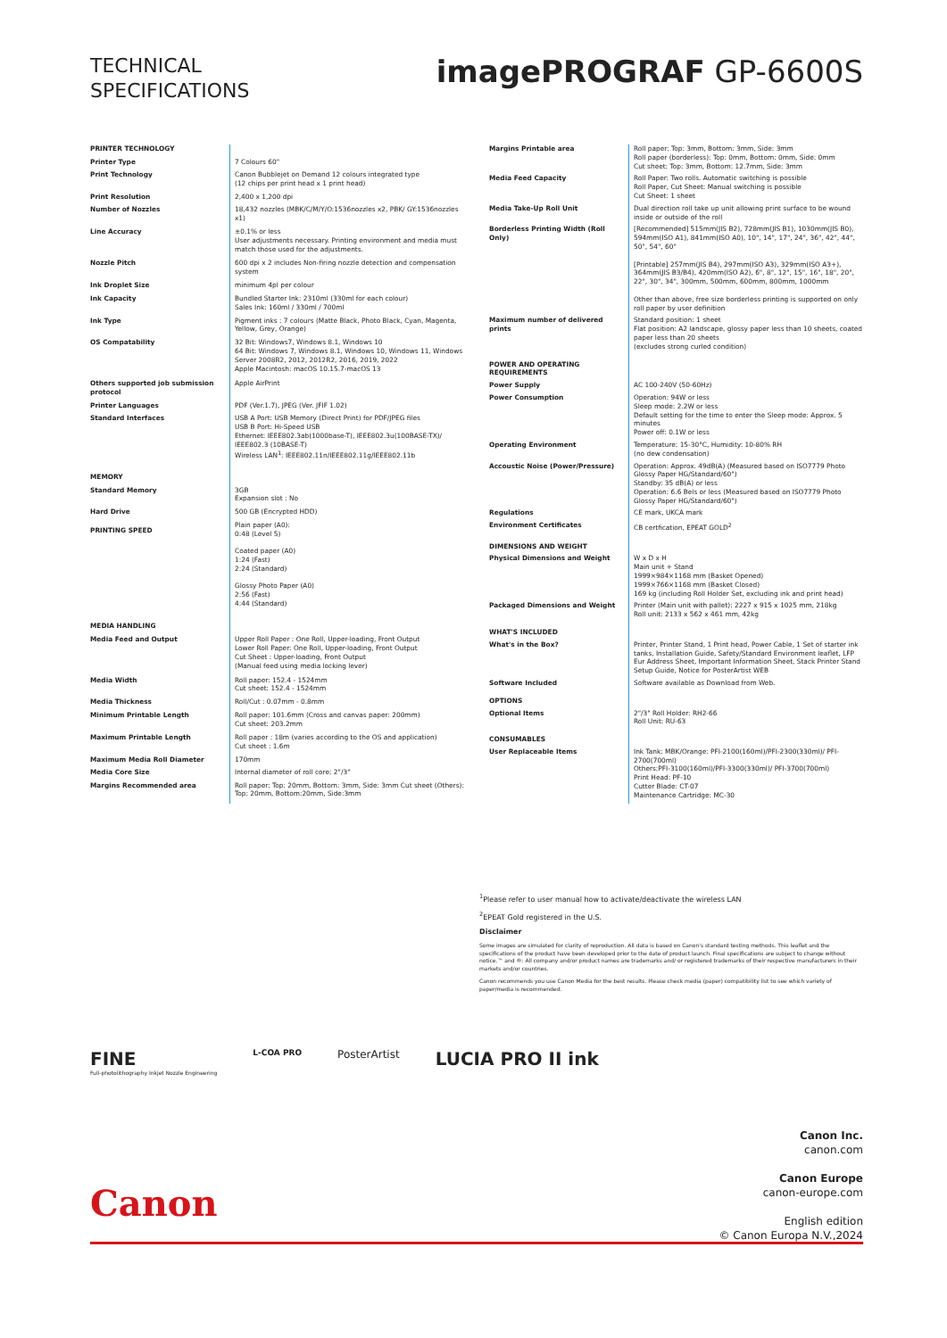TECHNICAL
SPECIFICATIONS
imagePROGRAF GP-6600S
| PRINTER TECHNOLOGY | |
| Printer Type | 7 Colours 60" |
| Print Technology | Canon Bubblejet on Demand 12 colours integrated type (12 chips per print head x 1 print head) |
| Print Resolution | 2,400 x 1,200 dpi |
| Number of Nozzles | 18,432 nozzles (MBK/C/M/Y/O:1536nozzles x2, PBK/ GY:1536nozzles x1) |
| Line Accuracy | ±0.1% or less User adjustments necessary. Printing environment and media must match those used for the adjustments. |
| Nozzle Pitch | 600 dpi x 2 includes Non-firing nozzle detection and compensation system |
| Ink Droplet Size | minimum 4pl per colour |
| Ink Capacity | Bundled Starter Ink: 2310ml (330ml for each colour) Sales Ink: 160ml / 330ml / 700ml |
| Ink Type | Pigment inks : 7 colours (Matte Black, Photo Black, Cyan, Magenta, Yellow, Grey, Orange) |
| OS Compatability | 32 Bit: Windows7, Windows 8.1, Windows 10 64 Bit: Windows 7, Windows 8.1, Windows 10, Windows 11, Windows Server 2008R2, 2012, 2012R2, 2016, 2019, 2022 Apple Macintosh: macOS 10.15.7-macOS 13 |
| Others supported job submission protocol | Apple AirPrint |
| Printer Languages | PDF (Ver.1.7), JPEG (Ver. JFIF 1.02) |
| Standard Interfaces | USB A Port: USB Memory (Direct Print) for PDF/JPEG files USB B Port: Hi-Speed USB Ethernet: IEEE802.3ab(1000base-T), IEEE802.3u(100BASE-TX)/ IEEE802.3 (10BASE-T) Wireless LAN<sup>1</sup>: IEEE802.11n/IEEE802.11g/IEEE802.11b |
| MEMORY | |
| Standard Memory | 3GB Expansion slot : No |
| Hard Drive | 500 GB (Encrypted HDD) |
| PRINTING SPEED | Plain paper (A0): 0:48 (Level 5) Coated paper (A0) 1:24 (Fast) 2:24 (Standard) Glossy Photo Paper (A0) 2:56 (Fast) 4:44 (Standard) |
| MEDIA HANDLING | |
| Media Feed and Output | Upper Roll Paper : One Roll, Upper-loading, Front Output Lower Roll Paper: One Roll, Upper-loading, Front Output Cut Sheet : Upper-loading, Front Output (Manual feed using media locking lever) |
| Media Width | Roll paper: 152.4 - 1524mm Cut sheet: 152.4 - 1524mm |
| Media Thickness | Roll/Cut : 0.07mm - 0.8mm |
| Minimum Printable Length | Roll paper: 101.6mm (Cross and canvas paper: 200mm) Cut sheet: 203.2mm |
| Maximum Printable Length | Roll paper : 18m (varies according to the OS and application) Cut sheet : 1.6m |
| Maximum Media Roll Diameter | 170mm |
| Media Core Size | Internal diameter of roll core: 2"/3" |
| Margins Recommended area | Roll paper: Top: 20mm, Bottom: 3mm, Side: 3mm Cut sheet (Others): Top: 20mm, Bottom:20mm, Side:3mm |
| Margins Printable area | Roll paper: Top: 3mm, Bottom: 3mm, Side: 3mm Roll paper (borderless): Top: 0mm, Bottom: 0mm, Side: 0mm Cut sheet: Top: 3mm, Bottom: 12.7mm, Side: 3mm |
| Media Feed Capacity | Roll Paper: Two rolls. Automatic switching is possible Roll Paper, Cut Sheet: Manual switching is possible Cut Sheet: 1 sheet |
| Media Take-Up Roll Unit | Dual direction roll take up unit allowing print surface to be wound inside or outside of the roll |
| Borderless Printing Width (Roll Only) | [Recommended] 515mm(JIS B2), 728mm(JIS B1), 1030mm(JIS B0), 594mm(ISO A1), 841mm(ISO A0), 10", 14", 17", 24", 36", 42", 44", 50", 54", 60" [Printable] 257mm(JIS B4), 297mm(ISO A3), 329mm(ISO A3+), 364mm(JIS B3/B4), 420mm(ISO A2), 6", 8", 12", 15", 16", 18", 20", 22", 30", 34", 300mm, 500mm, 600mm, 800mm, 1000mm Other than above, free size borderless printing is supported on only roll paper by user definition |
| Maximum number of delivered prints | Standard position: 1 sheet Flat position: A2 landscape, glossy paper less than 10 sheets, coated paper less than 20 sheets (excludes strong curled condition) |
| POWER AND OPERATING REQUIREMENTS | |
| Power Supply | AC 100-240V (50-60Hz) |
| Power Consumption | Operation: 94W or less Sleep mode: 2.2W or less Default setting for the time to enter the Sleep mode: Approx. 5 minutes Power off: 0.1W or less |
| Operating Environment | Temperature: 15-30°C, Humidity: 10-80% RH (no dew condensation) |
| Accoustic Noise (Power/Pressure) | Operation: Approx. 49dB(A) (Measured based on ISO7779 Photo Glossy Paper HG/Standard/60") Standby: 35 dB(A) or less Operation: 6.6 Bels or less (Measured based on ISO7779 Photo Glossy Paper HG/Standard/60") |
| Regulations | CE mark, UKCA mark |
| Environment Certificates | CB certfication, EPEAT GOLD<sup>2</sup> |
| DIMENSIONS AND WEIGHT | |
| Physical Dimensions and Weight | W x D x H Main unit + Stand 1999×984×1168 mm (Basket Opened) 1999×766×1168 mm (Basket Closed) 169 kg (including Roll Holder Set, excluding ink and print head) |
| Packaged Dimensions and Weight | Printer (Main unit with pallet): 2227 x 915 x 1025 mm, 218kg Roll unit: 2133 x 562 x 461 mm, 42kg |
| WHAT'S INCLUDED | |
| What's in the Box? | Printer, Printer Stand, 1 Print head, Power Cable, 1 Set of starter ink tanks, Installation Guide, Safety/Standard Environment leaflet, LFP Eur Address Sheet, Important Information Sheet, Stack Printer Stand Setup Guide, Notice for PosterArtist WEB |
| Software Included | Software available as Download from Web. |
| OPTIONS | |
| Optional Items | 2"/3" Roll Holder: RH2-66 Roll Unit: RU-63 |
| CONSUMABLES | |
| User Replaceable Items | Ink Tank: MBK/Orange: PFI-2100(160ml)/PFI-2300(330ml)/ PFI-2700(700ml) Others:PFI-3100(160ml)/PFI-3300(330ml)/ PFI-3700(700ml) Print Head: PF-10 Cutter Blade: CT-07 Maintenance Cartridge: MC-30 |
<sup>1</sup> Please refer to user manual how to activate/deactivate the wireless LAN
<sup>2</sup> EPEAT Gold registered in the U.S.
Disclaimer
Some images are simulated for clarity of reproduction. All data is based on Canon's standard testing methods. This leaflet and the specifications of the product have been developed prior to the date of product launch. Final specifications are subject to change without notice.™ and ®: All company and/or product names are trademarks and/ or registered trademarks of their respective manufacturers in their markets and/or countries.
Canon recommends you use Canon Media for the best results. Please check media (paper) compatibility list to see which variety of paper/media is recommended.
FINE
Full-photolithography Inkjet Nozzle Engineering
L-COA PRO
PosterArtist
LUCIA PRO II ink
Canon Inc.
canon.com
Canon Europe
canon-europe.com
English edition
© Canon Europa N.V.,2024
Canon